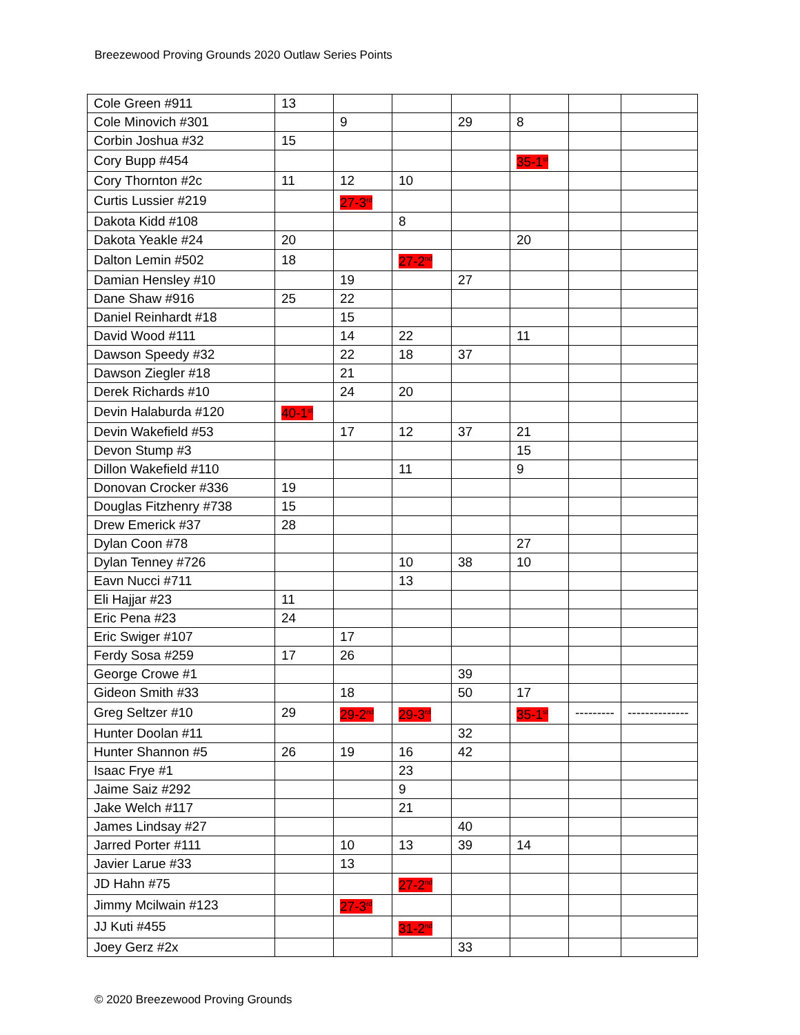Breezewood Proving Grounds 2020 Outlaw Series Points
| Cole Green #911 | 13 | | | | | | |
| Cole Minovich #301 | | 9 | | 29 | 8 | | |
| Corbin Joshua #32 | 15 | | | | | | |
| Cory Bupp #454 | | | | | 35-1<sup>st</sup> | | |
| Cory Thornton #2c | 11 | 12 | 10 | | | | |
| Curtis Lussier #219 | | 27-3<sup>rd</sup> | | | | | |
| Dakota Kidd #108 | | | 8 | | | | |
| Dakota Yeakle #24 | 20 | | | | 20 | | |
| Dalton Lemin #502 | 18 | | 27-2<sup>nd</sup> | | | | |
| Damian Hensley #10 | | 19 | | 27 | | | |
| Dane Shaw #916 | 25 | 22 | | | | | |
| Daniel Reinhardt #18 | | 15 | | | | | |
| David Wood #111 | | 14 | 22 | | 11 | | |
| Dawson Speedy #32 | | 22 | 18 | 37 | | | |
| Dawson Ziegler #18 | | 21 | | | | | |
| Derek Richards #10 | | 24 | 20 | | | | |
| Devin Halaburda #120 | 40-1<sup>st</sup> | | | | | | |
| Devin Wakefield #53 | | 17 | 12 | 37 | 21 | | |
| Devon Stump #3 | | | | | 15 | | |
| Dillon Wakefield #110 | | | 11 | | 9 | | |
| Donovan Crocker #336 | 19 | | | | | | |
| Douglas Fitzhenry #738 | 15 | | | | | | |
| Drew Emerick #37 | 28 | | | | | | |
| Dylan Coon #78 | | | | | 27 | | |
| Dylan Tenney #726 | | | 10 | 38 | 10 | | |
| Eavn Nucci #711 | | | 13 | | | | |
| Eli Hajjar #23 | 11 | | | | | | |
| Eric Pena #23 | 24 | | | | | | |
| Eric Swiger #107 | | 17 | | | | | |
| Ferdy Sosa #259 | 17 | 26 | | | | | |
| George Crowe #1 | | | | 39 | | | |
| Gideon Smith #33 | | 18 | | 50 | 17 | | |
| Greg Seltzer #10 | 29 | 29-2<sup>nd</sup> | 29-3<sup>rd</sup> | | 35-1<sup>st</sup> | --------- | -------------- |
| Hunter Doolan #11 | | | | 32 | | | |
| Hunter Shannon #5 | 26 | 19 | 16 | 42 | | | |
| Isaac Frye #1 | | | 23 | | | | |
| Jaime Saiz #292 | | | 9 | | | | |
| Jake Welch #117 | | | 21 | | | | |
| James Lindsay #27 | | | | 40 | | | |
| Jarred Porter #111 | | 10 | 13 | 39 | 14 | | |
| Javier Larue #33 | | 13 | | | | | |
| JD Hahn #75 | | | 27-2<sup>nd</sup> | | | | |
| Jimmy Mcilwain #123 | | 27-3<sup>rd</sup> | | | | | |
| JJ Kuti #455 | | | 31-2<sup>nd</sup> | | | | |
| Joey Gerz #2x | | | | 33 | | | |
© 2020 Breezewood Proving Grounds